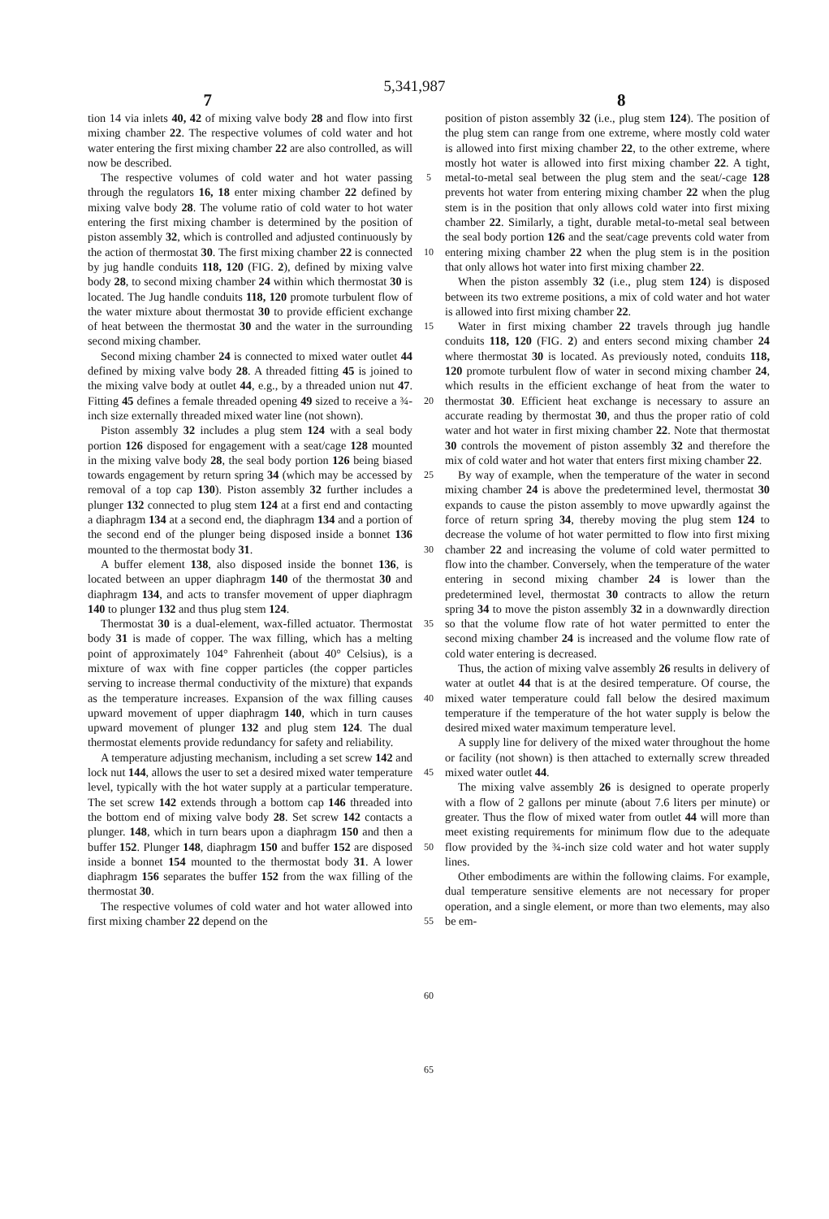5,341,987
7 8
tion 14 via inlets 40, 42 of mixing valve body 28 and flow into first mixing chamber 22. The respective volumes of cold water and hot water entering the first mixing chamber 22 are also controlled, as will now be described.
The respective volumes of cold water and hot water passing through the regulators 16, 18 enter mixing chamber 22 defined by mixing valve body 28. The volume ratio of cold water to hot water entering the first mixing chamber is determined by the position of piston assembly 32, which is controlled and adjusted continuously by the action of thermostat 30. The first mixing chamber 22 is connected by jug handle conduits 118, 120 (FIG. 2), defined by mixing valve body 28, to second mixing chamber 24 within which thermostat 30 is located. The Jug handle conduits 118, 120 promote turbulent flow of the water mixture about thermostat 30 to provide efficient exchange of heat between the thermostat 30 and the water in the surrounding second mixing chamber.
Second mixing chamber 24 is connected to mixed water outlet 44 defined by mixing valve body 28. A threaded fitting 45 is joined to the mixing valve body at outlet 44, e.g., by a threaded union nut 47. Fitting 45 defines a female threaded opening 49 sized to receive a ¾-inch size externally threaded mixed water line (not shown).
Piston assembly 32 includes a plug stem 124 with a seal body portion 126 disposed for engagement with a seat/cage 128 mounted in the mixing valve body 28, the seal body portion 126 being biased towards engagement by return spring 34 (which may be accessed by removal of a top cap 130). Piston assembly 32 further includes a plunger 132 connected to plug stem 124 at a first end and contacting a diaphragm 134 at a second end, the diaphragm 134 and a portion of the second end of the plunger being disposed inside a bonnet 136 mounted to the thermostat body 31.
A buffer element 138, also disposed inside the bonnet 136, is located between an upper diaphragm 140 of the thermostat 30 and diaphragm 134, and acts to transfer movement of upper diaphragm 140 to plunger 132 and thus plug stem 124.
Thermostat 30 is a dual-element, wax-filled actuator. Thermostat body 31 is made of copper. The wax filling, which has a melting point of approximately 104° Fahrenheit (about 40° Celsius), is a mixture of wax with fine copper particles (the copper particles serving to increase thermal conductivity of the mixture) that expands as the temperature increases. Expansion of the wax filling causes upward movement of upper diaphragm 140, which in turn causes upward movement of plunger 132 and plug stem 124. The dual thermostat elements provide redundancy for safety and reliability.
A temperature adjusting mechanism, including a set screw 142 and lock nut 144, allows the user to set a desired mixed water temperature level, typically with the hot water supply at a particular temperature. The set screw 142 extends through a bottom cap 146 threaded into the bottom end of mixing valve body 28. Set screw 142 contacts a plunger. 148, which in turn bears upon a diaphragm 150 and then a buffer 152. Plunger 148, diaphragm 150 and buffer 152 are disposed inside a bonnet 154 mounted to the thermostat body 31. A lower diaphragm 156 separates the buffer 152 from the wax filling of the thermostat 30.
The respective volumes of cold water and hot water allowed into first mixing chamber 22 depend on the
5
10
15
20
25
30
35
40
45
50
55
60
65
position of piston assembly 32 (i.e., plug stem 124). The position of the plug stem can range from one extreme, where mostly cold water is allowed into first mixing chamber 22, to the other extreme, where mostly hot water is allowed into first mixing chamber 22. A tight, metal-to-metal seal between the plug stem and the seat/-cage 128 prevents hot water from entering mixing chamber 22 when the plug stem is in the position that only allows cold water into first mixing chamber 22. Similarly, a tight, durable metal-to-metal seal between the seal body portion 126 and the seat/cage prevents cold water from entering mixing chamber 22 when the plug stem is in the position that only allows hot water into first mixing chamber 22.
When the piston assembly 32 (i.e., plug stem 124) is disposed between its two extreme positions, a mix of cold water and hot water is allowed into first mixing chamber 22.
Water in first mixing chamber 22 travels through jug handle conduits 118, 120 (FIG. 2) and enters second mixing chamber 24 where thermostat 30 is located. As previously noted, conduits 118, 120 promote turbulent flow of water in second mixing chamber 24, which results in the efficient exchange of heat from the water to thermostat 30. Efficient heat exchange is necessary to assure an accurate reading by thermostat 30, and thus the proper ratio of cold water and hot water in first mixing chamber 22. Note that thermostat 30 controls the movement of piston assembly 32 and therefore the mix of cold water and hot water that enters first mixing chamber 22.
By way of example, when the temperature of the water in second mixing chamber 24 is above the predetermined level, thermostat 30 expands to cause the piston assembly to move upwardly against the force of return spring 34, thereby moving the plug stem 124 to decrease the volume of hot water permitted to flow into first mixing chamber 22 and increasing the volume of cold water permitted to flow into the chamber. Conversely, when the temperature of the water entering in second mixing chamber 24 is lower than the predetermined level, thermostat 30 contracts to allow the return spring 34 to move the piston assembly 32 in a downwardly direction so that the volume flow rate of hot water permitted to enter the second mixing chamber 24 is increased and the volume flow rate of cold water entering is decreased.
Thus, the action of mixing valve assembly 26 results in delivery of water at outlet 44 that is at the desired temperature. Of course, the mixed water temperature could fall below the desired maximum temperature if the temperature of the hot water supply is below the desired mixed water maximum temperature level.
A supply line for delivery of the mixed water throughout the home or facility (not shown) is then attached to externally screw threaded mixed water outlet 44.
The mixing valve assembly 26 is designed to operate properly with a flow of 2 gallons per minute (about 7.6 liters per minute) or greater. Thus the flow of mixed water from outlet 44 will more than meet existing requirements for minimum flow due to the adequate flow provided by the ¾-inch size cold water and hot water supply lines.
Other embodiments are within the following claims. For example, dual temperature sensitive elements are not necessary for proper operation, and a single element, or more than two elements, may also be em-